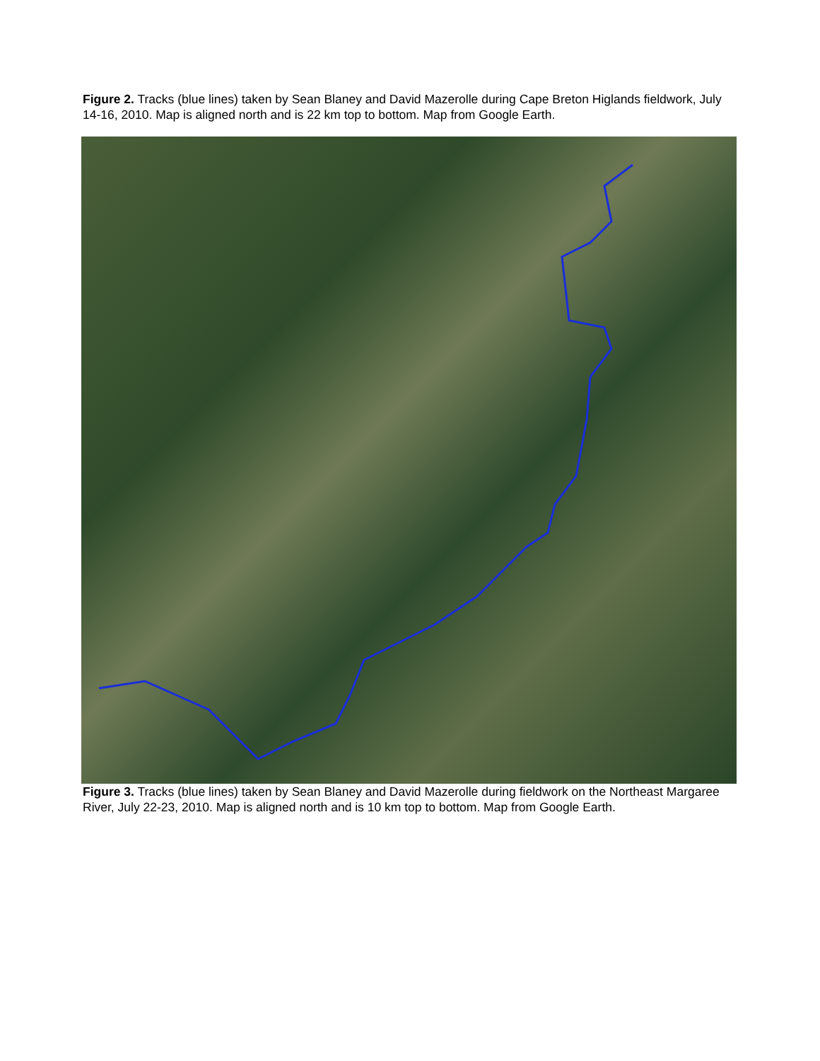Figure 2. Tracks (blue lines) taken by Sean Blaney and David Mazerolle during Cape Breton Higlands fieldwork, July 14-16, 2010. Map is aligned north and is 22 km top to bottom. Map from Google Earth.
Figure 3. Tracks (blue lines) taken by Sean Blaney and David Mazerolle during fieldwork on the Northeast Margaree River, July 22-23, 2010. Map is aligned north and is 10 km top to bottom. Map from Google Earth.